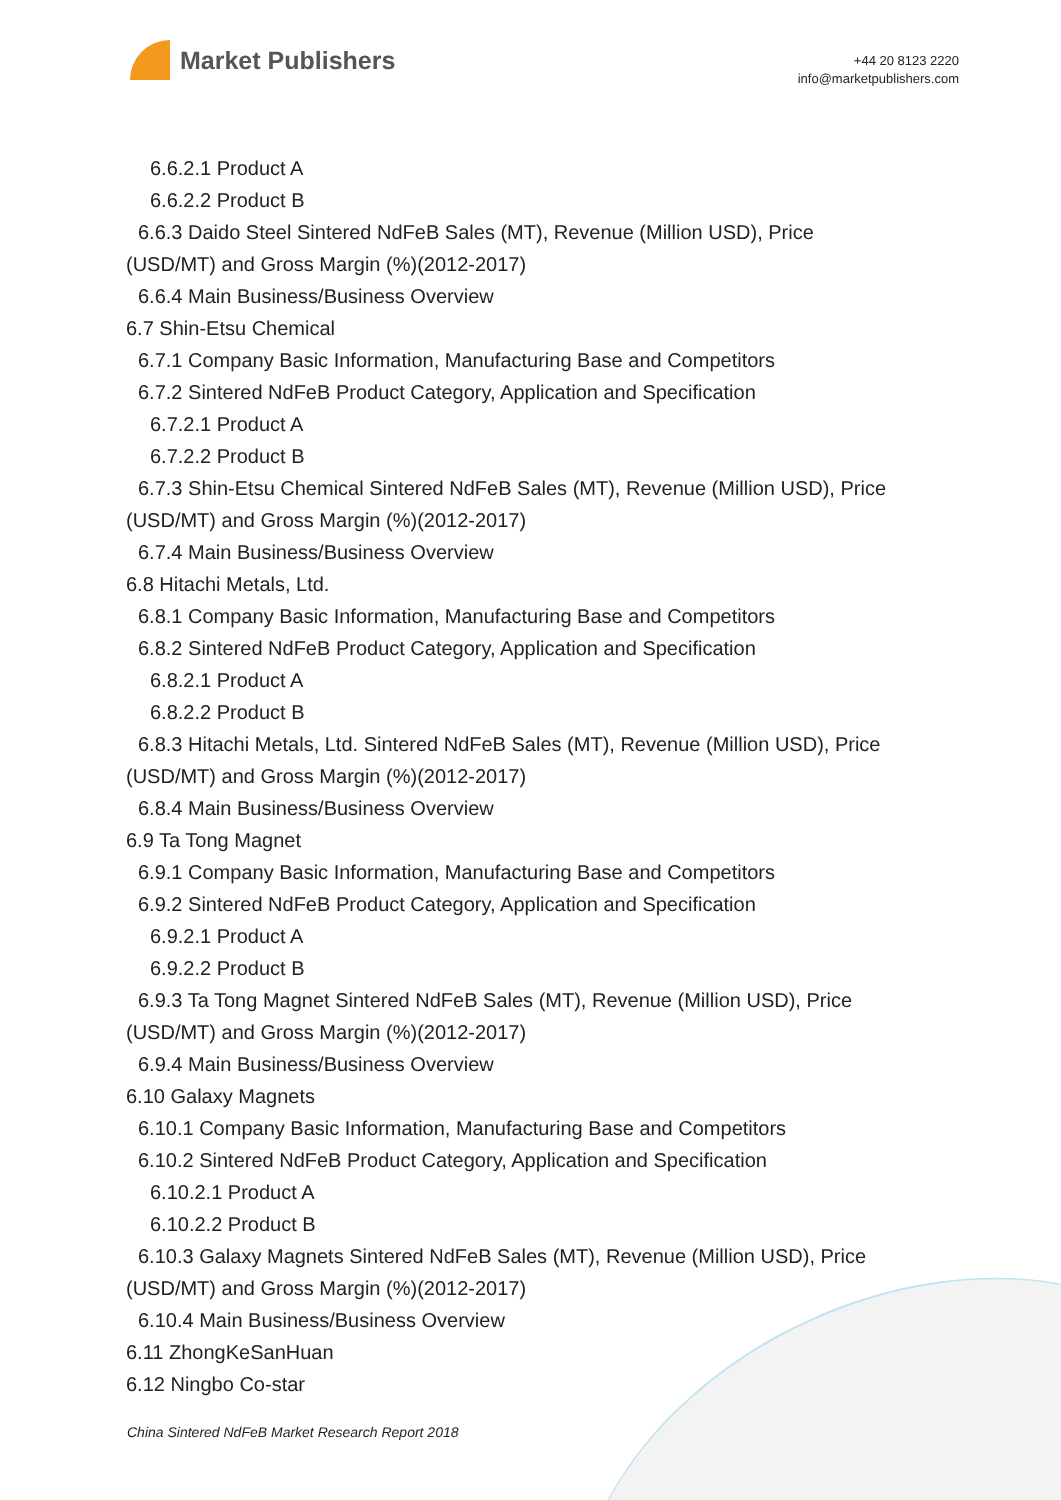Market Publishers
+44 20 8123 2220
info@marketpublishers.com
6.6.2.1 Product A
6.6.2.2 Product B
6.6.3 Daido Steel Sintered NdFeB Sales (MT), Revenue (Million USD), Price
(USD/MT) and Gross Margin (%)(2012-2017)
6.6.4 Main Business/Business Overview
6.7 Shin-Etsu Chemical
6.7.1 Company Basic Information, Manufacturing Base and Competitors
6.7.2 Sintered NdFeB Product Category, Application and Specification
6.7.2.1 Product A
6.7.2.2 Product B
6.7.3 Shin-Etsu Chemical Sintered NdFeB Sales (MT), Revenue (Million USD), Price
(USD/MT) and Gross Margin (%)(2012-2017)
6.7.4 Main Business/Business Overview
6.8 Hitachi Metals, Ltd.
6.8.1 Company Basic Information, Manufacturing Base and Competitors
6.8.2 Sintered NdFeB Product Category, Application and Specification
6.8.2.1 Product A
6.8.2.2 Product B
6.8.3 Hitachi Metals, Ltd. Sintered NdFeB Sales (MT), Revenue (Million USD), Price
(USD/MT) and Gross Margin (%)(2012-2017)
6.8.4 Main Business/Business Overview
6.9 Ta Tong Magnet
6.9.1 Company Basic Information, Manufacturing Base and Competitors
6.9.2 Sintered NdFeB Product Category, Application and Specification
6.9.2.1 Product A
6.9.2.2 Product B
6.9.3 Ta Tong Magnet Sintered NdFeB Sales (MT), Revenue (Million USD), Price
(USD/MT) and Gross Margin (%)(2012-2017)
6.9.4 Main Business/Business Overview
6.10 Galaxy Magnets
6.10.1 Company Basic Information, Manufacturing Base and Competitors
6.10.2 Sintered NdFeB Product Category, Application and Specification
6.10.2.1 Product A
6.10.2.2 Product B
6.10.3 Galaxy Magnets Sintered NdFeB Sales (MT), Revenue (Million USD), Price
(USD/MT) and Gross Margin (%)(2012-2017)
6.10.4 Main Business/Business Overview
6.11 ZhongKeSanHuan
6.12 Ningbo Co-star
China Sintered NdFeB Market Research Report 2018